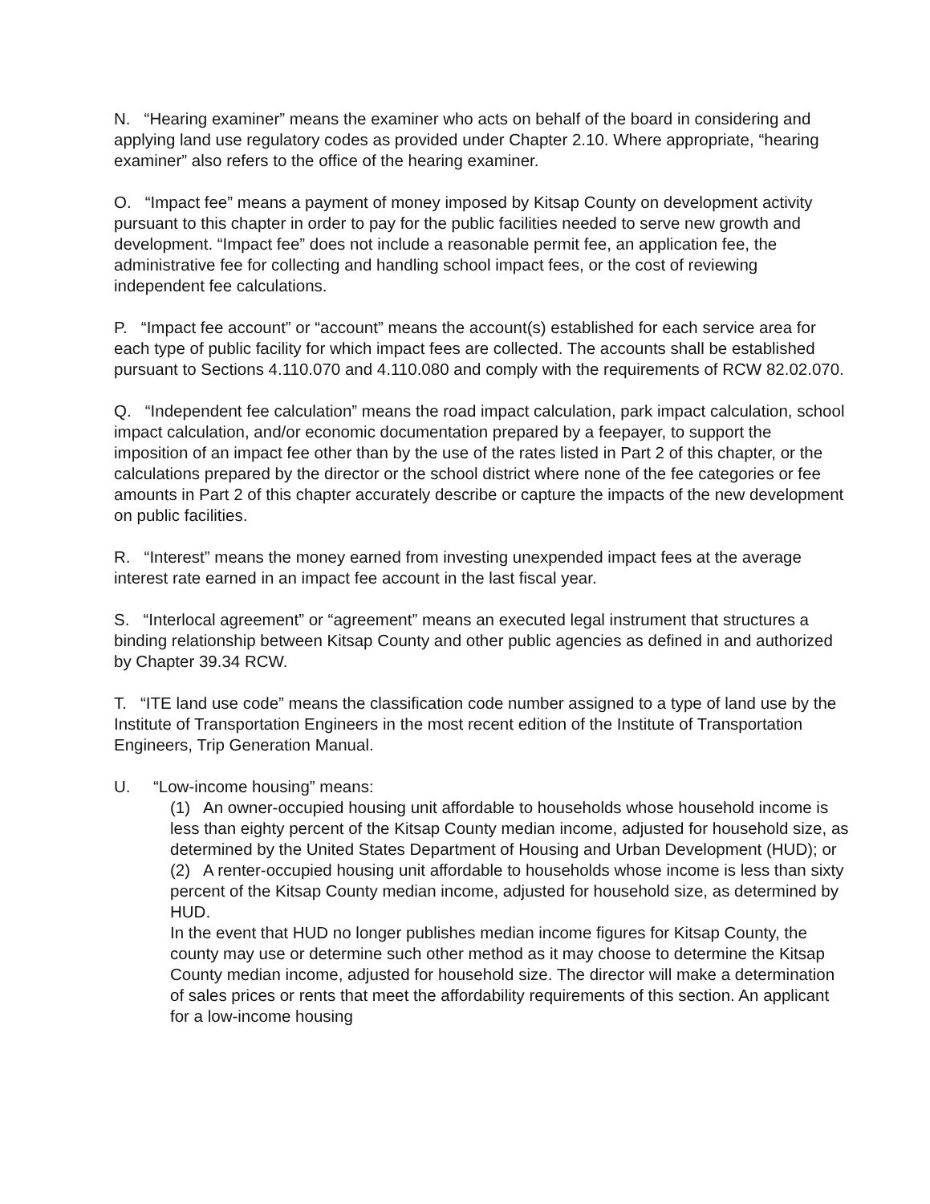N. “Hearing examiner” means the examiner who acts on behalf of the board in considering and applying land use regulatory codes as provided under Chapter 2.10. Where appropriate, “hearing examiner” also refers to the office of the hearing examiner.
O. “Impact fee” means a payment of money imposed by Kitsap County on development activity pursuant to this chapter in order to pay for the public facilities needed to serve new growth and development. “Impact fee” does not include a reasonable permit fee, an application fee, the administrative fee for collecting and handling school impact fees, or the cost of reviewing independent fee calculations.
P. “Impact fee account” or “account” means the account(s) established for each service area for each type of public facility for which impact fees are collected. The accounts shall be established pursuant to Sections 4.110.070 and 4.110.080 and comply with the requirements of RCW 82.02.070.
Q. “Independent fee calculation” means the road impact calculation, park impact calculation, school impact calculation, and/or economic documentation prepared by a feepayer, to support the imposition of an impact fee other than by the use of the rates listed in Part 2 of this chapter, or the calculations prepared by the director or the school district where none of the fee categories or fee amounts in Part 2 of this chapter accurately describe or capture the impacts of the new development on public facilities.
R. “Interest” means the money earned from investing unexpended impact fees at the average interest rate earned in an impact fee account in the last fiscal year.
S. “Interlocal agreement” or “agreement” means an executed legal instrument that structures a binding relationship between Kitsap County and other public agencies as defined in and authorized by Chapter 39.34 RCW.
T. “ITE land use code” means the classification code number assigned to a type of land use by the Institute of Transportation Engineers in the most recent edition of the Institute of Transportation Engineers, Trip Generation Manual.
U. “Low-income housing” means:
(1) An owner-occupied housing unit affordable to households whose household income is less than eighty percent of the Kitsap County median income, adjusted for household size, as determined by the United States Department of Housing and Urban Development (HUD); or
(2) A renter-occupied housing unit affordable to households whose income is less than sixty percent of the Kitsap County median income, adjusted for household size, as determined by HUD.
In the event that HUD no longer publishes median income figures for Kitsap County, the county may use or determine such other method as it may choose to determine the Kitsap County median income, adjusted for household size. The director will make a determination of sales prices or rents that meet the affordability requirements of this section. An applicant for a low-income housing